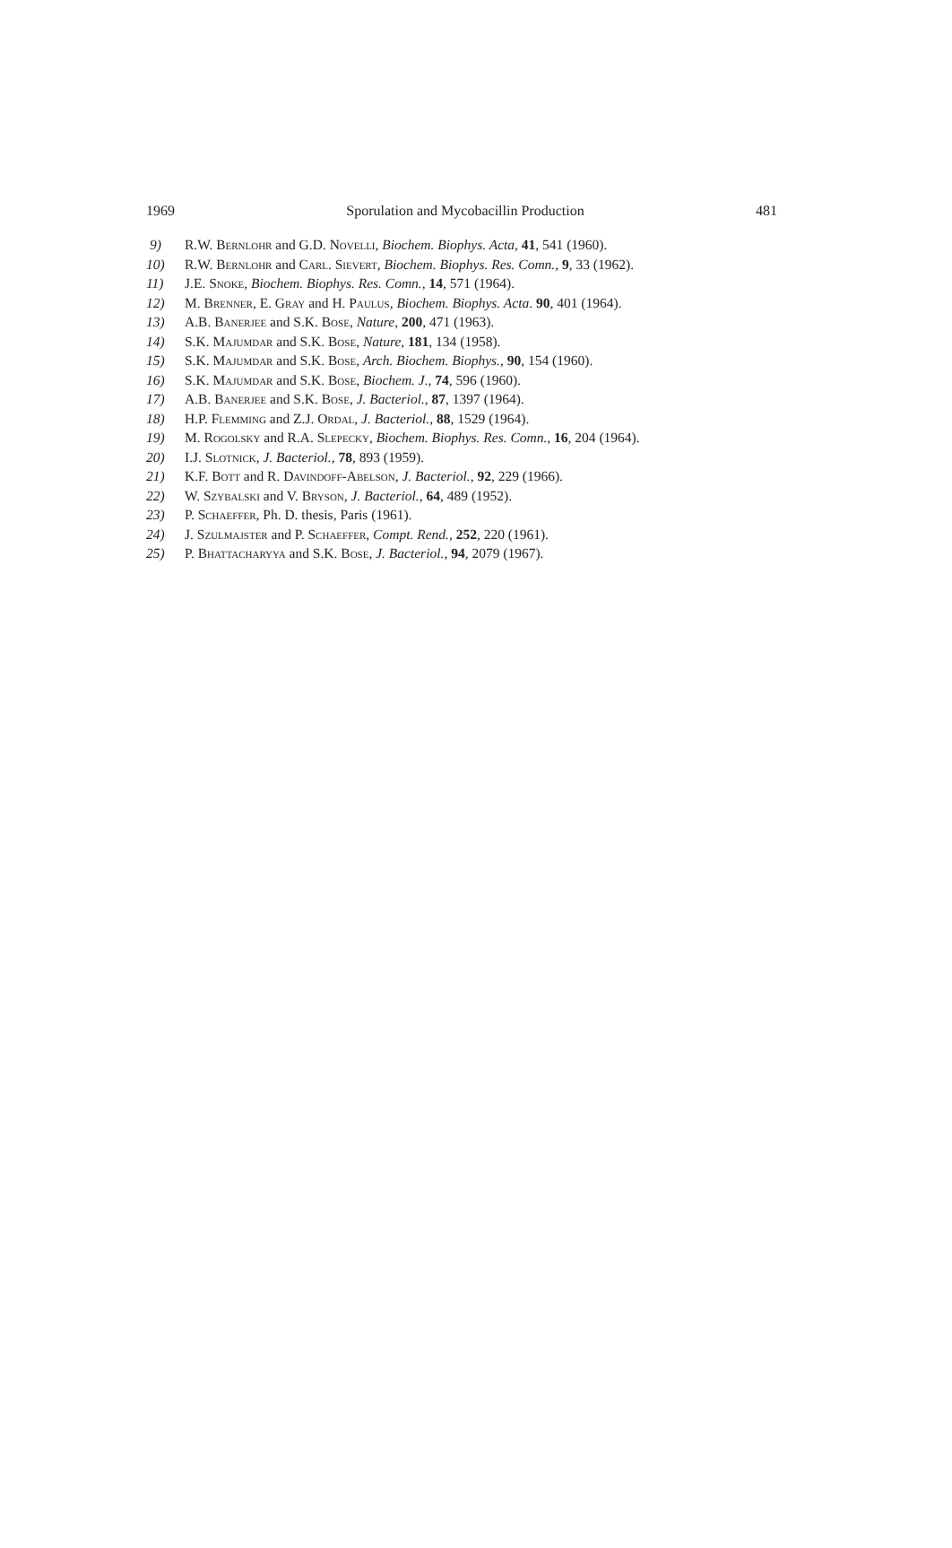1969 Sporulation and Mycobacillin Production 481
9) R.W. Bernlohr and G.D. Novelli, Biochem. Biophys. Acta, 41, 541 (1960).
10) R.W. Bernlohr and Carl. Sievert, Biochem. Biophys. Res. Comn., 9, 33 (1962).
11) J.E. Snoke, Biochem. Biophys. Res. Comn., 14, 571 (1964).
12) M. Brenner, E. Gray and H. Paulus, Biochem. Biophys. Acta. 90, 401 (1964).
13) A.B. Banerjee and S.K. Bose, Nature, 200, 471 (1963).
14) S.K. Majumdar and S.K. Bose, Nature, 181, 134 (1958).
15) S.K. Majumdar and S.K. Bose, Arch. Biochem. Biophys., 90, 154 (1960).
16) S.K. Majumdar and S.K. Bose, Biochem. J., 74, 596 (1960).
17) A.B. Banerjee and S.K. Bose, J. Bacteriol., 87, 1397 (1964).
18) H.P. Flemming and Z.J. Ordal, J. Bacteriol., 88, 1529 (1964).
19) M. Rogolsky and R.A. Slepecky, Biochem. Biophys. Res. Comn., 16, 204 (1964).
20) I.J. Slotnick, J. Bacteriol., 78, 893 (1959).
21) K.F. Bott and R. Davindoff-Abelson, J. Bacteriol., 92, 229 (1966).
22) W. Szybalski and V. Bryson, J. Bacteriol., 64, 489 (1952).
23) P. Schaeffer, Ph. D. thesis, Paris (1961).
24) J. Szulmajster and P. Schaeffer, Compt. Rend., 252, 220 (1961).
25) P. Bhattacharyya and S.K. Bose, J. Bacteriol., 94, 2079 (1967).